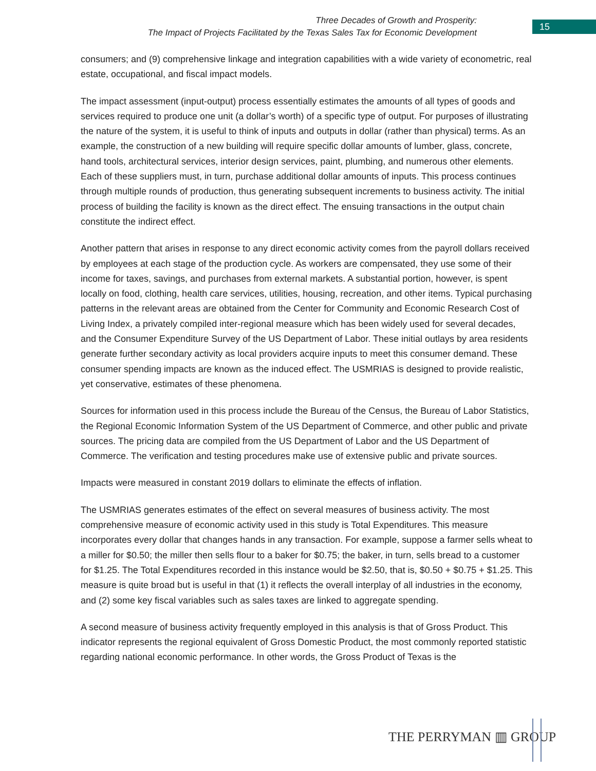Three Decades of Growth and Prosperity:
The Impact of Projects Facilitated by the Texas Sales Tax for Economic Development
15
consumers; and (9) comprehensive linkage and integration capabilities with a wide variety of econometric, real estate, occupational, and fiscal impact models.
The impact assessment (input-output) process essentially estimates the amounts of all types of goods and services required to produce one unit (a dollar’s worth) of a specific type of output. For purposes of illustrating the nature of the system, it is useful to think of inputs and outputs in dollar (rather than physical) terms. As an example, the construction of a new building will require specific dollar amounts of lumber, glass, concrete, hand tools, architectural services, interior design services, paint, plumbing, and numerous other elements. Each of these suppliers must, in turn, purchase additional dollar amounts of inputs. This process continues through multiple rounds of production, thus generating subsequent increments to business activity. The initial process of building the facility is known as the direct effect. The ensuing transactions in the output chain constitute the indirect effect.
Another pattern that arises in response to any direct economic activity comes from the payroll dollars received by employees at each stage of the production cycle. As workers are compensated, they use some of their income for taxes, savings, and purchases from external markets. A substantial portion, however, is spent locally on food, clothing, health care services, utilities, housing, recreation, and other items. Typical purchasing patterns in the relevant areas are obtained from the Center for Community and Economic Research Cost of Living Index, a privately compiled inter-regional measure which has been widely used for several decades, and the Consumer Expenditure Survey of the US Department of Labor. These initial outlays by area residents generate further secondary activity as local providers acquire inputs to meet this consumer demand. These consumer spending impacts are known as the induced effect. The USMRIAS is designed to provide realistic, yet conservative, estimates of these phenomena.
Sources for information used in this process include the Bureau of the Census, the Bureau of Labor Statistics, the Regional Economic Information System of the US Department of Commerce, and other public and private sources. The pricing data are compiled from the US Department of Labor and the US Department of Commerce. The verification and testing procedures make use of extensive public and private sources.
Impacts were measured in constant 2019 dollars to eliminate the effects of inflation.
The USMRIAS generates estimates of the effect on several measures of business activity. The most comprehensive measure of economic activity used in this study is Total Expenditures. This measure incorporates every dollar that changes hands in any transaction. For example, suppose a farmer sells wheat to a miller for $0.50; the miller then sells flour to a baker for $0.75; the baker, in turn, sells bread to a customer for $1.25. The Total Expenditures recorded in this instance would be $2.50, that is, $0.50 + $0.75 + $1.25. This measure is quite broad but is useful in that (1) it reflects the overall interplay of all industries in the economy, and (2) some key fiscal variables such as sales taxes are linked to aggregate spending.
A second measure of business activity frequently employed in this analysis is that of Gross Product. This indicator represents the regional equivalent of Gross Domestic Product, the most commonly reported statistic regarding national economic performance. In other words, the Gross Product of Texas is the
THE PERRYMAN ▥ GROUP